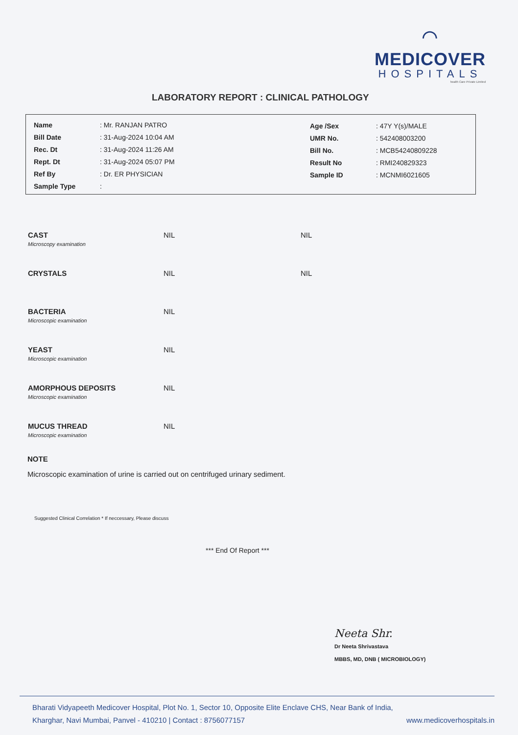⌒
MEDICOVER
HOSPITALS
health Care Private Limited
LABORATORY REPORT : CLINICAL PATHOLOGY
| Name | : Mr. RANJAN PATRO |
| Bill Date | : 31-Aug-2024 10:04 AM |
| Rec. Dt | : 31-Aug-2024 11:26 AM |
| Rept. Dt | : 31-Aug-2024 05:07 PM |
| Ref By | : Dr. ER PHYSICIAN |
| Sample Type | : |
| Age /Sex | : 47Y Y(s)/MALE |
| UMR No. | : 542408003200 |
| Bill No. | : MCB54240809228 |
| Result No | : RMI240829323 |
| Sample ID | : MCNMI6021605 |
| CAST Microscopy examination | NIL | NIL |
| CRYSTALS | NIL | NIL |
| BACTERIA Microscopic examination | NIL | |
| YEAST Microscopic examination | NIL | |
| AMORPHOUS DEPOSITS Microscopic examination | NIL | |
| MUCUS THREAD Microscopic examination | NIL | |
NOTE
Microscopic examination of urine is carried out on centrifuged urinary sediment.
Suggested Clinical Correlation * If neccessary, Please discuss
*** End Of Report ***
Neeta Shr.
Dr Neeta Shrivastava
MBBS, MD, DNB ( MICROBIOLOGY)
Bharati Vidyapeeth Medicover Hospital, Plot No. 1, Sector 10, Opposite Elite Enclave CHS, Near Bank of India,
Kharghar, Navi Mumbai, Panvel - 410210 | Contact : 8756077157 www.medicoverhospitals.in